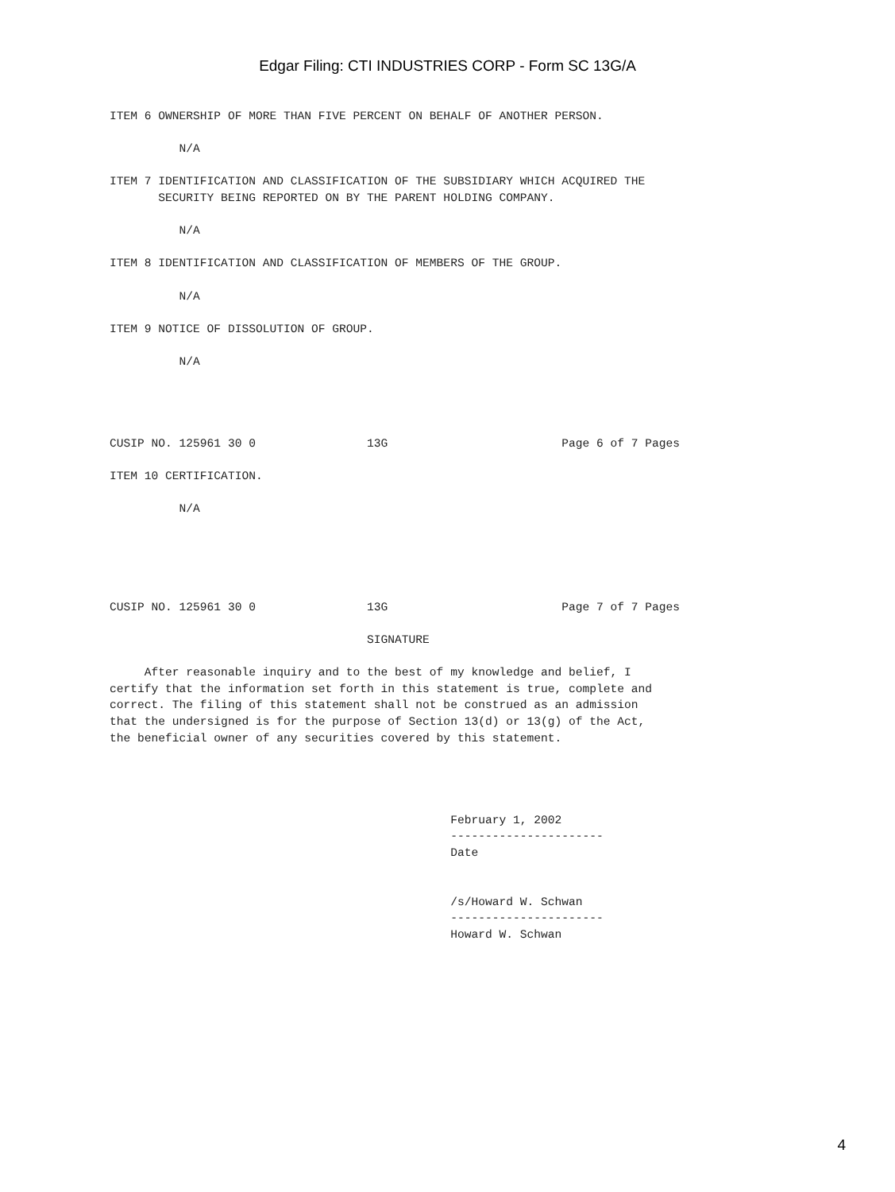Edgar Filing: CTI INDUSTRIES CORP - Form SC 13G/A
ITEM 6 OWNERSHIP OF MORE THAN FIVE PERCENT ON BEHALF OF ANOTHER PERSON.

          N/A

ITEM 7 IDENTIFICATION AND CLASSIFICATION OF THE SUBSIDIARY WHICH ACQUIRED THE
       SECURITY BEING REPORTED ON BY THE PARENT HOLDING COMPANY.

          N/A

ITEM 8 IDENTIFICATION AND CLASSIFICATION OF MEMBERS OF THE GROUP.

          N/A

ITEM 9 NOTICE OF DISSOLUTION OF GROUP.

          N/A




CUSIP NO. 125961 30 0                13G                         Page 6 of 7 Pages

ITEM 10 CERTIFICATION.

          N/A





CUSIP NO. 125961 30 0                13G                         Page 7 of 7 Pages

                                     SIGNATURE

     After reasonable inquiry and to the best of my knowledge and belief, I
certify that the information set forth in this statement is true, complete and
correct. The filing of this statement shall not be construed as an admission
that the undersigned is for the purpose of Section 13(d) or 13(g) of the Act,
the beneficial owner of any securities covered by this statement.




                                                 February 1, 2002
                                                 ----------------------
                                                 Date


                                                 /s/Howard W. Schwan
                                                 ----------------------
                                                 Howard W. Schwan
4